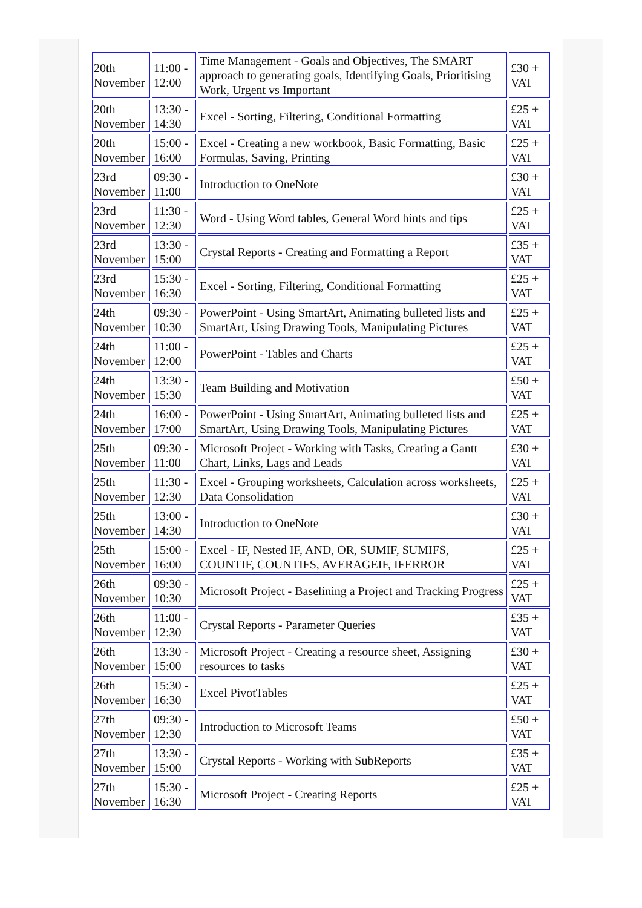| 20th November | 11:00 - 12:00 | Time Management - Goals and Objectives, The SMART approach to generating goals, Identifying Goals, Prioritising Work, Urgent vs Important | £30 + VAT |
| 20th November | 13:30 - 14:30 | Excel - Sorting, Filtering, Conditional Formatting | £25 + VAT |
| 20th November | 15:00 - 16:00 | Excel - Creating a new workbook, Basic Formatting, Basic Formulas, Saving, Printing | £25 + VAT |
| 23rd November | 09:30 - 11:00 | Introduction to OneNote | £30 + VAT |
| 23rd November | 11:30 - 12:30 | Word - Using Word tables, General Word hints and tips | £25 + VAT |
| 23rd November | 13:30 - 15:00 | Crystal Reports - Creating and Formatting a Report | £35 + VAT |
| 23rd November | 15:30 - 16:30 | Excel - Sorting, Filtering, Conditional Formatting | £25 + VAT |
| 24th November | 09:30 - 10:30 | PowerPoint - Using SmartArt, Animating bulleted lists and SmartArt, Using Drawing Tools, Manipulating Pictures | £25 + VAT |
| 24th November | 11:00 - 12:00 | PowerPoint - Tables and Charts | £25 + VAT |
| 24th November | 13:30 - 15:30 | Team Building and Motivation | £50 + VAT |
| 24th November | 16:00 - 17:00 | PowerPoint - Using SmartArt, Animating bulleted lists and SmartArt, Using Drawing Tools, Manipulating Pictures | £25 + VAT |
| 25th November | 09:30 - 11:00 | Microsoft Project - Working with Tasks, Creating a Gantt Chart, Links, Lags and Leads | £30 + VAT |
| 25th November | 11:30 - 12:30 | Excel - Grouping worksheets, Calculation across worksheets, Data Consolidation | £25 + VAT |
| 25th November | 13:00 - 14:30 | Introduction to OneNote | £30 + VAT |
| 25th November | 15:00 - 16:00 | Excel - IF, Nested IF, AND, OR, SUMIF, SUMIFS, COUNTIF, COUNTIFS, AVERAGEIF, IFERROR | £25 + VAT |
| 26th November | 09:30 - 10:30 | Microsoft Project - Baselining a Project and Tracking Progress | £25 + VAT |
| 26th November | 11:00 - 12:30 | Crystal Reports - Parameter Queries | £35 + VAT |
| 26th November | 13:30 - 15:00 | Microsoft Project - Creating a resource sheet, Assigning resources to tasks | £30 + VAT |
| 26th November | 15:30 - 16:30 | Excel PivotTables | £25 + VAT |
| 27th November | 09:30 - 12:30 | Introduction to Microsoft Teams | £50 + VAT |
| 27th November | 13:30 - 15:00 | Crystal Reports - Working with SubReports | £35 + VAT |
| 27th November | 15:30 - 16:30 | Microsoft Project - Creating Reports | £25 + VAT |